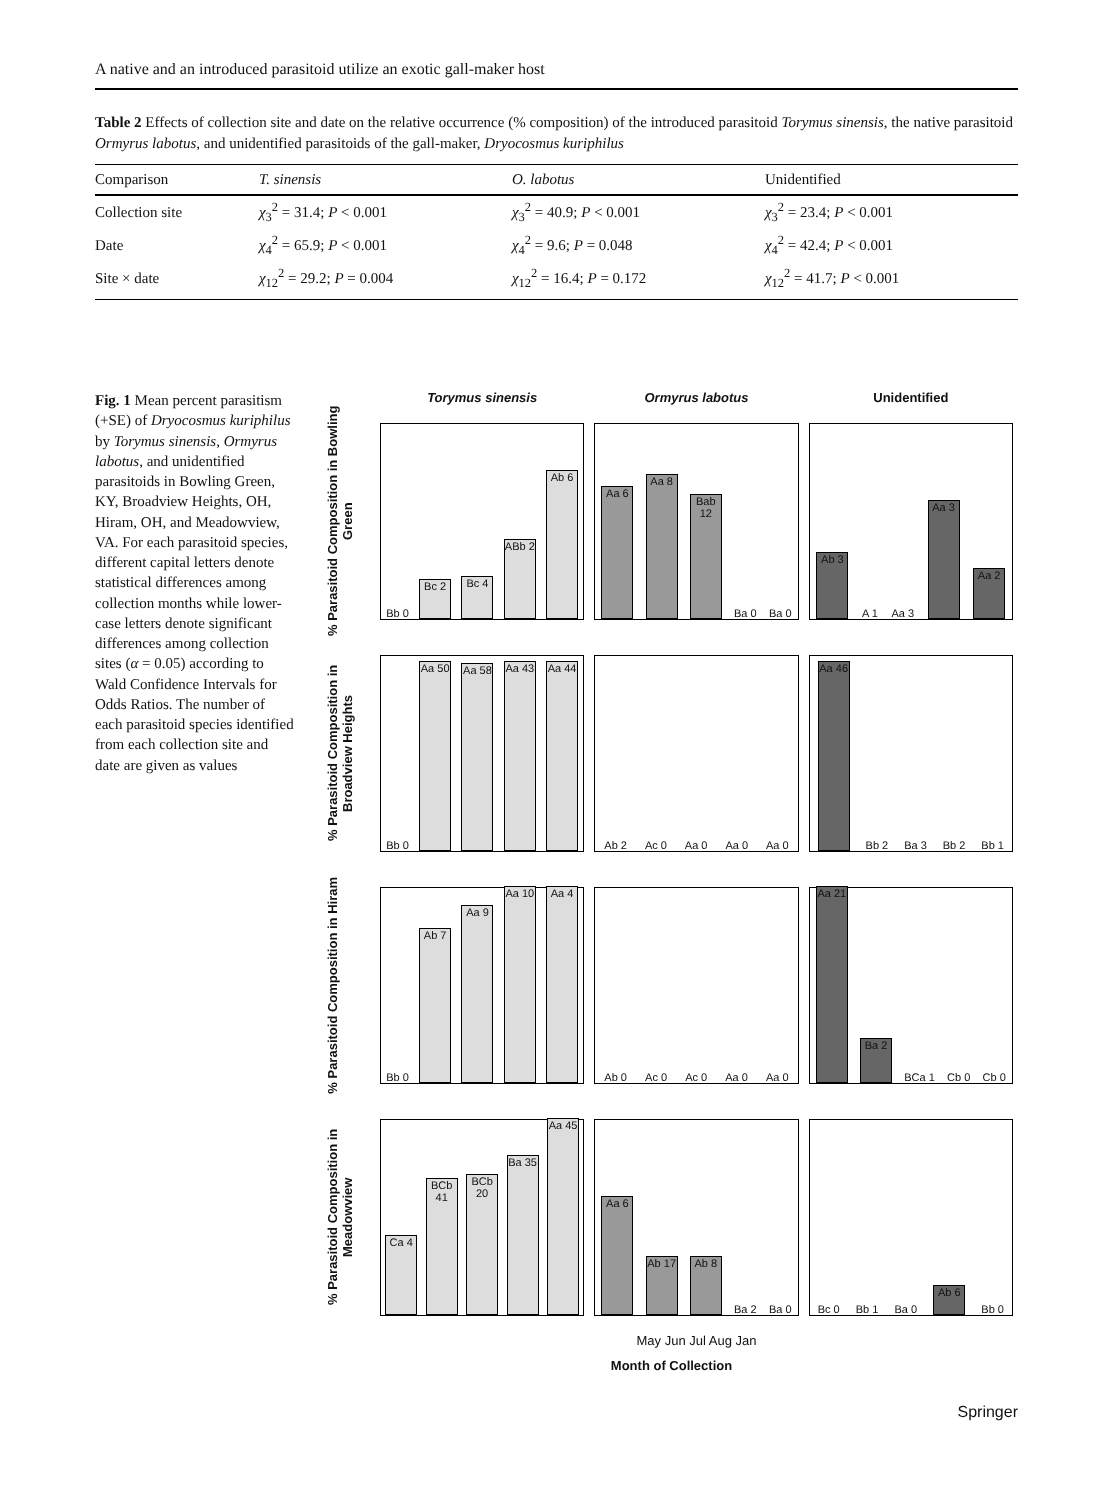A native and an introduced parasitoid utilize an exotic gall-maker host
Table 2 Effects of collection site and date on the relative occurrence (% composition) of the introduced parasitoid Torymus sinensis, the native parasitoid Ormyrus labotus, and unidentified parasitoids of the gall-maker, Dryocosmus kuriphilus
| Comparison | T. sinensis | O. labotus | Unidentified |
| --- | --- | --- | --- |
| Collection site | χ<sub>3</sub><sup>2</sup> = 31.4; P < 0.001 | χ<sub>3</sub><sup>2</sup> = 40.9; P < 0.001 | χ<sub>3</sub><sup>2</sup> = 23.4; P < 0.001 |
| Date | χ<sub>4</sub><sup>2</sup> = 65.9; P < 0.001 | χ<sub>4</sub><sup>2</sup> = 9.6; P = 0.048 | χ<sub>4</sub><sup>2</sup> = 42.4; P < 0.001 |
| Site × date | χ<sub>12</sub><sup>2</sup> = 29.2; P = 0.004 | χ<sub>12</sub><sup>2</sup> = 16.4; P = 0.172 | χ<sub>12</sub><sup>2</sup> = 41.7; P < 0.001 |
Fig. 1 Mean percent parasitism (+SE) of Dryocosmus kuriphilus by Torymus sinensis, Ormyrus labotus, and unidentified parasitoids in Bowling Green, KY, Broadview Heights, OH, Hiram, OH, and Meadowview, VA. For each parasitoid species, different capital letters denote statistical differences among collection months while lower-case letters denote significant differences among collection sites (α = 0.05) according to Wald Confidence Intervals for Odds Ratios. The number of each parasitoid species identified from each collection site and date are given as values
Torymus sinensis Ormyrus labotus Unidentified
% Parasitoid Composition in Bowling Green
Bb 0
Bc 2
Bc 4
ABb 2
Ab 6
Aa 6
Aa 8
Bab 12
Ba 0
Ba 0
Ab 3
A 1
Aa 3
Aa 3
Aa 2
% Parasitoid Composition in Broadview Heights
Bb 0
Aa 50
Aa 58
Aa 43
Aa 44
Ab 2
Ac 0
Aa 0
Aa 0
Aa 0
Aa 46
Bb 2
Ba 3
Bb 2
Bb 1
% Parasitoid Composition in Hiram
Bb 0
Ab 7
Aa 9
Aa 10
Aa 4
Ab 0
Ac 0
Ac 0
Aa 0
Aa 0
Aa 21
Ba 2
BCa 1
Cb 0
Cb 0
% Parasitoid Composition in Meadowview
Ca 4
BCb 41
BCb 20
Ba 35
Aa 45
Aa 6
Ab 17
Ab 8
Ba 2
Ba 0
Bc 0
Bb 1
Ba 0
Ab 6
Bb 0
May Jun Jul Aug Jan
Month of Collection
Springer